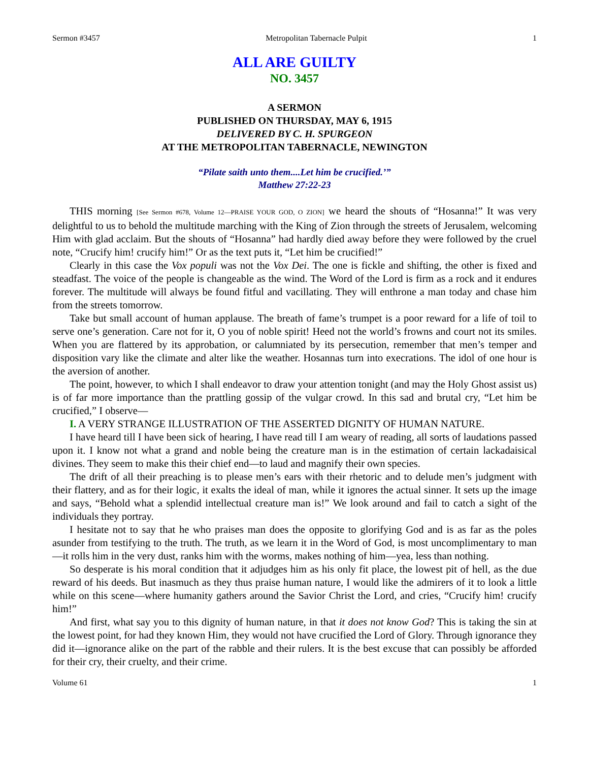Sermon #3457 Metropolitan Tabernacle Pulpit 1
ALL ARE GUILTY
NO. 3457
A SERMON
PUBLISHED ON THURSDAY, MAY 6, 1915
DELIVERED BY C. H. SPURGEON
AT THE METROPOLITAN TABERNACLE, NEWINGTON
“Pilate saith unto them....Let him be crucified.’”
Matthew 27:22-23
THIS morning [See Sermon #678, Volume 12—PRAISE YOUR GOD, O ZION] we heard the shouts of “Hosanna!” It was very delightful to us to behold the multitude marching with the King of Zion through the streets of Jerusalem, welcoming Him with glad acclaim. But the shouts of “Hosanna” had hardly died away before they were followed by the cruel note, “Crucify him! crucify him!” Or as the text puts it, “Let him be crucified!”
Clearly in this case the Vox populi was not the Vox Dei. The one is fickle and shifting, the other is fixed and steadfast. The voice of the people is changeable as the wind. The Word of the Lord is firm as a rock and it endures forever. The multitude will always be found fitful and vacillating. They will enthrone a man today and chase him from the streets tomorrow.
Take but small account of human applause. The breath of fame’s trumpet is a poor reward for a life of toil to serve one’s generation. Care not for it, O you of noble spirit! Heed not the world’s frowns and court not its smiles. When you are flattered by its approbation, or calumniated by its persecution, remember that men’s temper and disposition vary like the climate and alter like the weather. Hosannas turn into execrations. The idol of one hour is the aversion of another.
The point, however, to which I shall endeavor to draw your attention tonight (and may the Holy Ghost assist us) is of far more importance than the prattling gossip of the vulgar crowd. In this sad and brutal cry, “Let him be crucified,” I observe—
I. A VERY STRANGE ILLUSTRATION OF THE ASSERTED DIGNITY OF HUMAN NATURE.
I have heard till I have been sick of hearing, I have read till I am weary of reading, all sorts of laudations passed upon it. I know not what a grand and noble being the creature man is in the estimation of certain lackadaisical divines. They seem to make this their chief end—to laud and magnify their own species.
The drift of all their preaching is to please men’s ears with their rhetoric and to delude men’s judgment with their flattery, and as for their logic, it exalts the ideal of man, while it ignores the actual sinner. It sets up the image and says, “Behold what a splendid intellectual creature man is!” We look around and fail to catch a sight of the individuals they portray.
I hesitate not to say that he who praises man does the opposite to glorifying God and is as far as the poles asunder from testifying to the truth. The truth, as we learn it in the Word of God, is most uncomplimentary to man—it rolls him in the very dust, ranks him with the worms, makes nothing of him—yea, less than nothing.
So desperate is his moral condition that it adjudges him as his only fit place, the lowest pit of hell, as the due reward of his deeds. But inasmuch as they thus praise human nature, I would like the admirers of it to look a little while on this scene—where humanity gathers around the Savior Christ the Lord, and cries, “Crucify him! crucify him!”
And first, what say you to this dignity of human nature, in that it does not know God? This is taking the sin at the lowest point, for had they known Him, they would not have crucified the Lord of Glory. Through ignorance they did it—ignorance alike on the part of the rabble and their rulers. It is the best excuse that can possibly be afforded for their cry, their cruelty, and their crime.
Volume 61 1